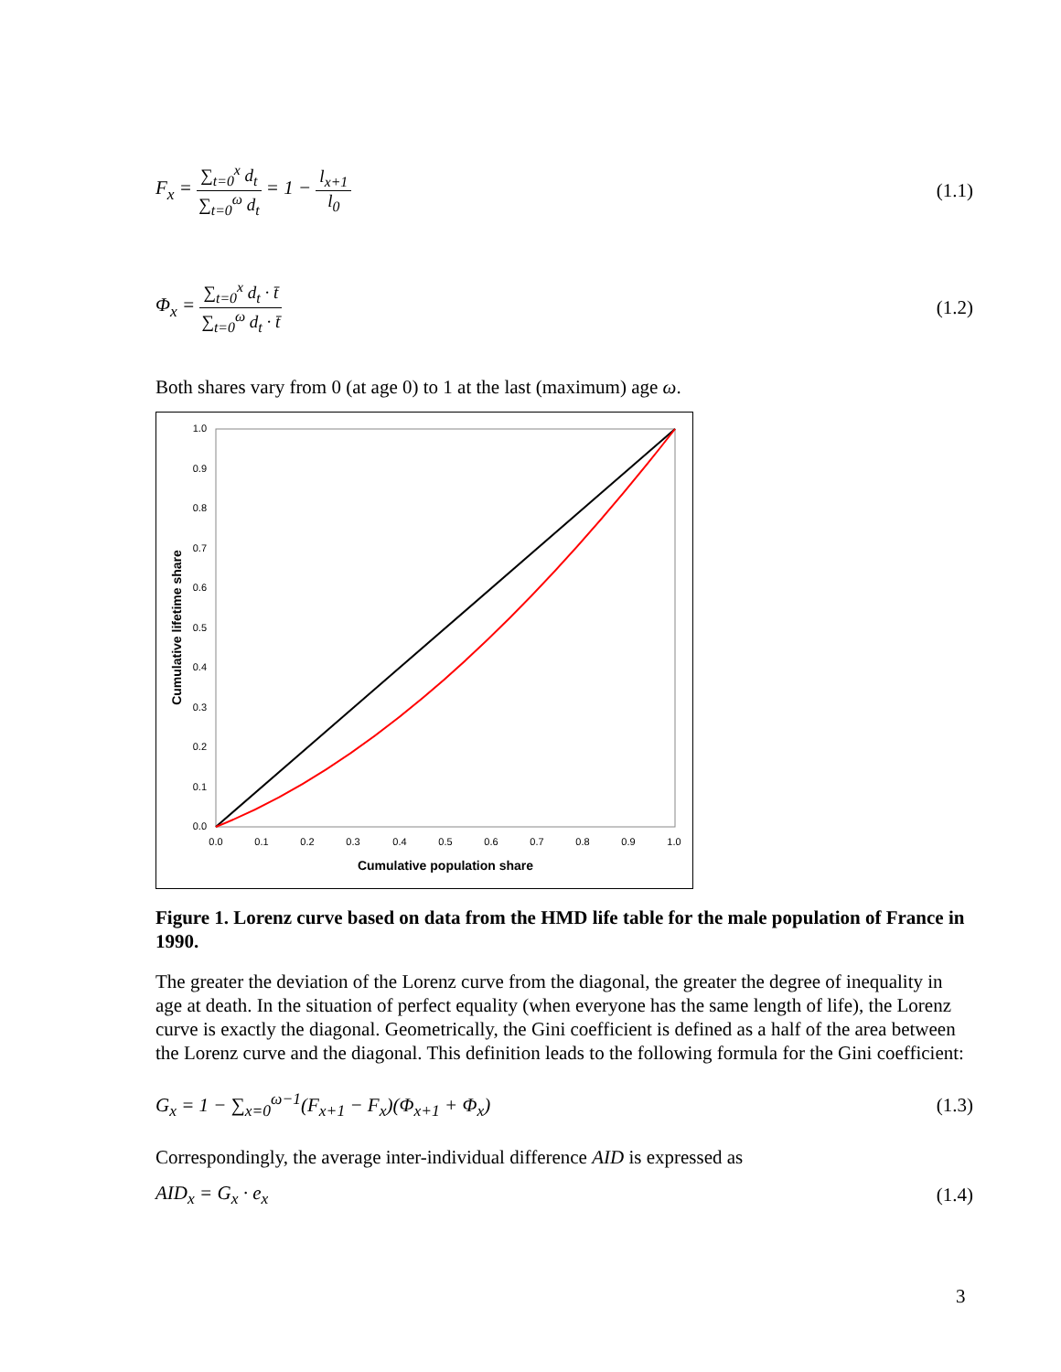F<sub>x</sub> = ∑<sub>t=0</sub><sup>x</sup> d<sub>t</sub> ∑<sub>t=0</sub><sup>ω</sup> d<sub>t</sub> = 1 − l<sub>x+1</sub> l<sub>0</sub> (1.1)
Φ<sub>x</sub> = ∑<sub>t=0</sub><sup>x</sup> d<sub>t</sub> · t̄ ∑<sub>t=0</sub><sup>ω</sup> d<sub>t</sub> · t̄ (1.2)
Both shares vary from 0 (at age 0) to 1 at the last (maximum) age ω.
1.0
0.9
0.8
0.7
0.6
0.5
0.4
0.3
0.2
0.1
0.0
0.0
0.1
0.2
0.3
0.4
0.5
0.6
0.7
0.8
0.9
1.0
Cumulative population share
Cumulative lifetime share
Figure 1. Lorenz curve based on data from the HMD life table for the male population of France in 1990.
The greater the deviation of the Lorenz curve from the diagonal, the greater the degree of inequality in age at death. In the situation of perfect equality (when everyone has the same length of life), the Lorenz curve is exactly the diagonal. Geometrically, the Gini coefficient is defined as a half of the area between the Lorenz curve and the diagonal. This definition leads to the following formula for the Gini coefficient:
G<sub>x</sub> = 1 − ∑<sub>x=0</sub><sup>ω−1</sup>(F<sub>x+1</sub> − F<sub>x</sub>)(Φ<sub>x+1</sub> + Φ<sub>x</sub>) (1.3)
Correspondingly, the average inter-individual difference AID is expressed as
AID<sub>x</sub> = G<sub>x</sub> · e<sub>x</sub> (1.4)
3